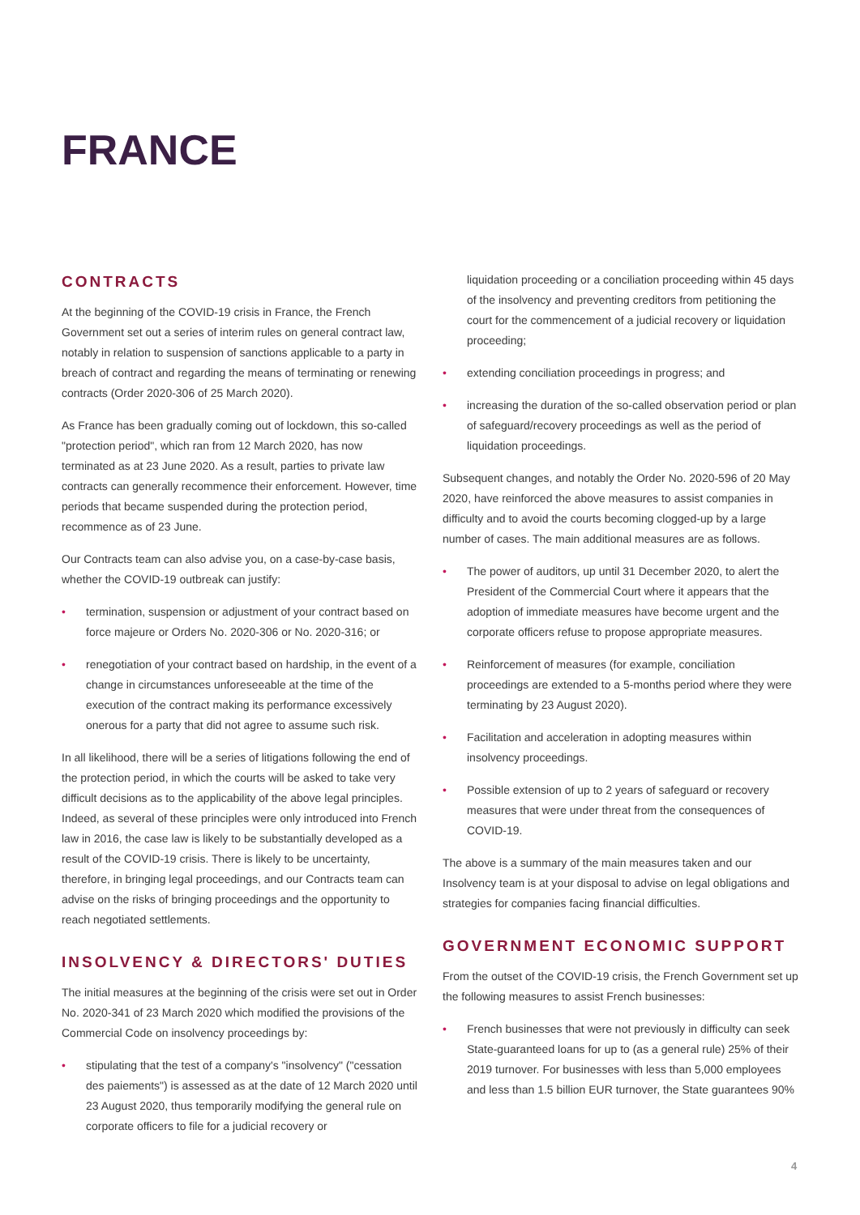FRANCE
CONTRACTS
At the beginning of the COVID-19 crisis in France, the French Government set out a series of interim rules on general contract law, notably in relation to suspension of sanctions applicable to a party in breach of contract and regarding the means of terminating or renewing contracts (Order 2020-306 of 25 March 2020).
As France has been gradually coming out of lockdown, this so-called "protection period", which ran from 12 March 2020, has now terminated as at 23 June 2020. As a result, parties to private law contracts can generally recommence their enforcement. However, time periods that became suspended during the protection period, recommence as of 23 June.
Our Contracts team can also advise you, on a case-by-case basis, whether the COVID-19 outbreak can justify:
• termination, suspension or adjustment of your contract based on force majeure or Orders No. 2020-306 or No. 2020-316; or
• renegotiation of your contract based on hardship, in the event of a change in circumstances unforeseeable at the time of the execution of the contract making its performance excessively onerous for a party that did not agree to assume such risk.
In all likelihood, there will be a series of litigations following the end of the protection period, in which the courts will be asked to take very difficult decisions as to the applicability of the above legal principles. Indeed, as several of these principles were only introduced into French law in 2016, the case law is likely to be substantially developed as a result of the COVID-19 crisis. There is likely to be uncertainty, therefore, in bringing legal proceedings, and our Contracts team can advise on the risks of bringing proceedings and the opportunity to reach negotiated settlements.
INSOLVENCY & DIRECTORS' DUTIES
The initial measures at the beginning of the crisis were set out in Order No. 2020-341 of 23 March 2020 which modified the provisions of the Commercial Code on insolvency proceedings by:
• stipulating that the test of a company's "insolvency" ("cessation des paiements") is assessed as at the date of 12 March 2020 until 23 August 2020, thus temporarily modifying the general rule on corporate officers to file for a judicial recovery or
liquidation proceeding or a conciliation proceeding within 45 days of the insolvency and preventing creditors from petitioning the court for the commencement of a judicial recovery or liquidation proceeding;
• extending conciliation proceedings in progress; and
• increasing the duration of the so-called observation period or plan of safeguard/recovery proceedings as well as the period of liquidation proceedings.
Subsequent changes, and notably the Order No. 2020-596 of 20 May 2020, have reinforced the above measures to assist companies in difficulty and to avoid the courts becoming clogged-up by a large number of cases. The main additional measures are as follows.
• The power of auditors, up until 31 December 2020, to alert the President of the Commercial Court where it appears that the adoption of immediate measures have become urgent and the corporate officers refuse to propose appropriate measures.
• Reinforcement of measures (for example, conciliation proceedings are extended to a 5-months period where they were terminating by 23 August 2020).
• Facilitation and acceleration in adopting measures within insolvency proceedings.
• Possible extension of up to 2 years of safeguard or recovery measures that were under threat from the consequences of COVID-19.
The above is a summary of the main measures taken and our Insolvency team is at your disposal to advise on legal obligations and strategies for companies facing financial difficulties.
GOVERNMENT ECONOMIC SUPPORT
From the outset of the COVID-19 crisis, the French Government set up the following measures to assist French businesses:
• French businesses that were not previously in difficulty can seek State-guaranteed loans for up to (as a general rule) 25% of their 2019 turnover. For businesses with less than 5,000 employees and less than 1.5 billion EUR turnover, the State guarantees 90%
4